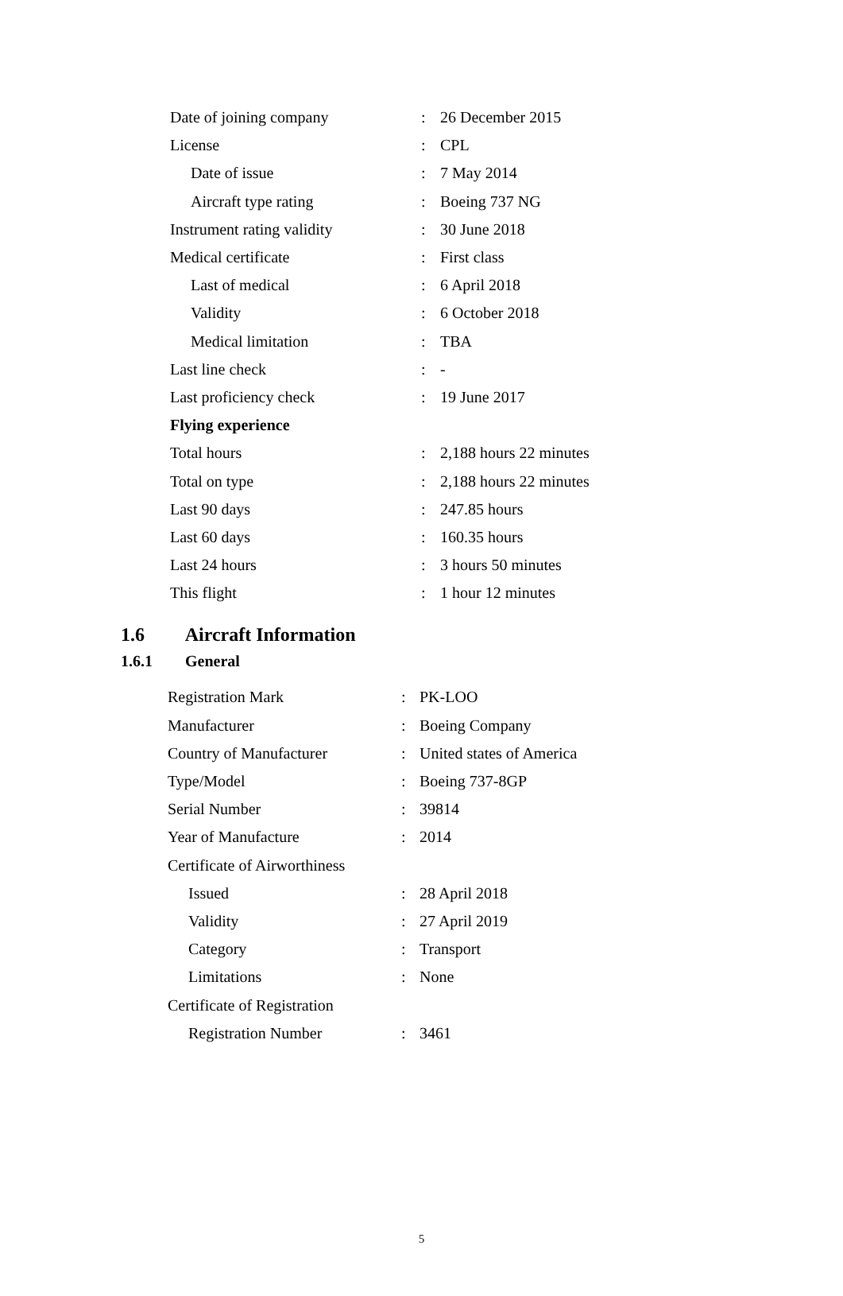| Date of joining company | : | 26 December 2015 |
| License | : | CPL |
| Date of issue | : | 7 May 2014 |
| Aircraft type rating | : | Boeing 737 NG |
| Instrument rating validity | : | 30 June 2018 |
| Medical certificate | : | First class |
| Last of medical | : | 6 April 2018 |
| Validity | : | 6 October 2018 |
| Medical limitation | : | TBA |
| Last line check | : | - |
| Last proficiency check | : | 19 June 2017 |
| Flying experience | | |
| Total hours | : | 2,188 hours 22 minutes |
| Total on type | : | 2,188 hours 22 minutes |
| Last 90 days | : | 247.85 hours |
| Last 60 days | : | 160.35 hours |
| Last 24 hours | : | 3 hours 50 minutes |
| This flight | : | 1 hour 12 minutes |
1.6 Aircraft Information
1.6.1 General
| Registration Mark | : | PK-LOO |
| Manufacturer | : | Boeing Company |
| Country of Manufacturer | : | United states of America |
| Type/Model | : | Boeing 737-8GP |
| Serial Number | : | 39814 |
| Year of Manufacture | : | 2014 |
| Certificate of Airworthiness | | |
| Issued | : | 28 April 2018 |
| Validity | : | 27 April 2019 |
| Category | : | Transport |
| Limitations | : | None |
| Certificate of Registration | | |
| Registration Number | : | 3461 |
5